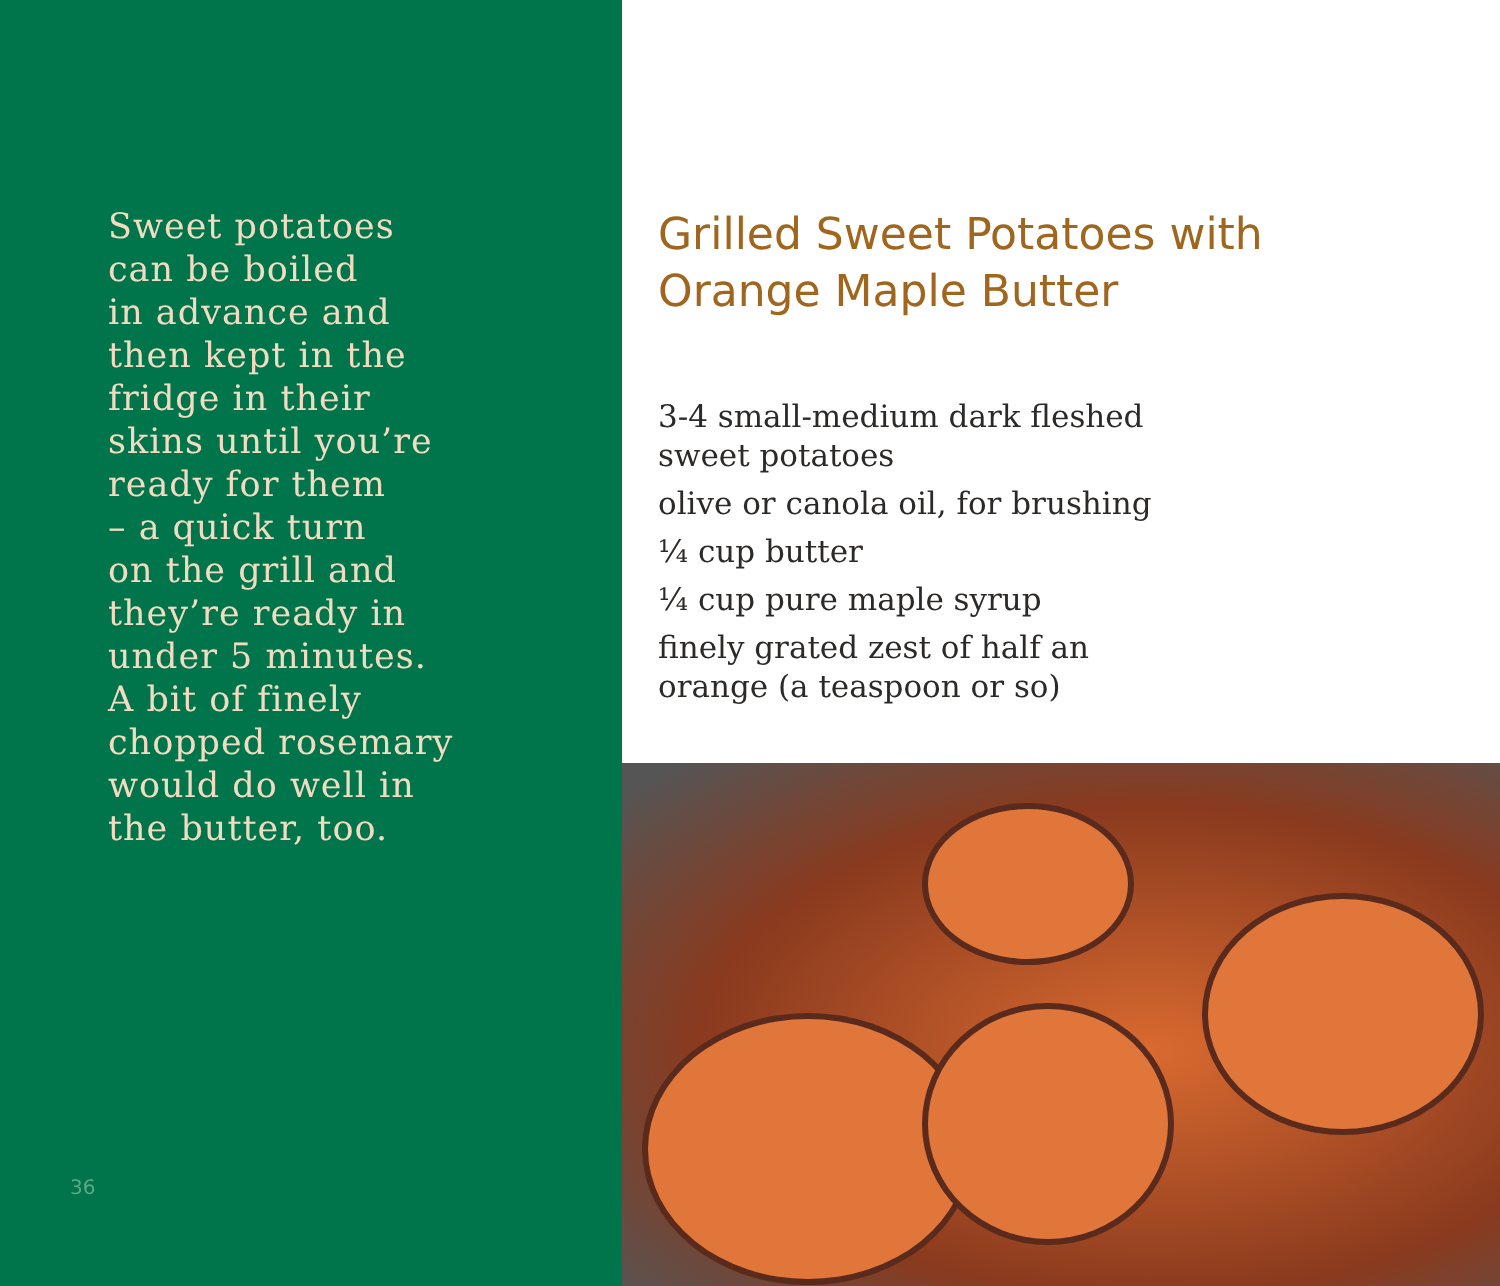Sweet potatoes
can be boiled
in advance and
then kept in the
fridge in their
skins until you’re
ready for them
– a quick turn
on the grill and
they’re ready in
under 5 minutes.
A bit of finely
chopped rosemary
would do well in
the butter, too.
36
Grilled Sweet Potatoes with
Orange Maple Butter
3-4 small-medium dark fleshed
sweet potatoes
olive or canola oil, for brushing
¼ cup butter
¼ cup pure maple syrup
finely grated zest of half an
orange (a teaspoon or so)